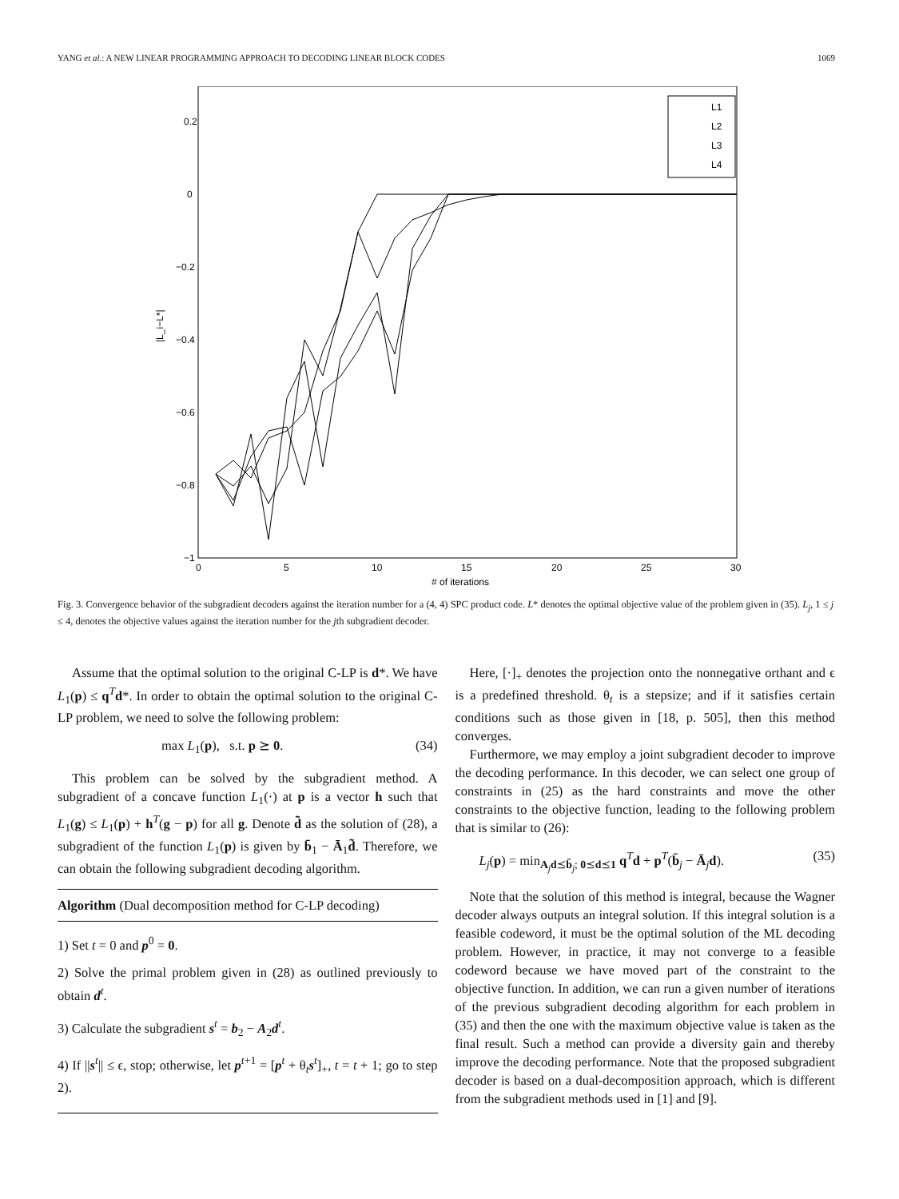YANG et al.: A NEW LINEAR PROGRAMMING APPROACH TO DECODING LINEAR BLOCK CODES 1069
0.2
0
−0.2
−0.4
−0.6
−0.8
−1
0
5
10
15
20
25
30
# of iterations
|L_i−L*|
L1
L2
L3
L4
Fig. 3. Convergence behavior of the subgradient decoders against the iteration number for a (4, 4) SPC product code. L* denotes the optimal objective value of the problem given in (35). L<sub>j</sub>, 1 ≤ j ≤ 4, denotes the objective values against the iteration number for the jth subgradient decoder.
Assume that the optimal solution to the original C-LP is d*. We have L<sub>1</sub>(p) ≤ q<sup>T</sup>d*. In order to obtain the optimal solution to the original C-LP problem, we need to solve the following problem:
max L<sub>1</sub>(p), s.t. p ⪰ 0. (34)
This problem can be solved by the subgradient method. A subgradient of a concave function L<sub>1</sub>(·) at p is a vector h such that L<sub>1</sub>(g) ≤ L<sub>1</sub>(p) + h<sup>T</sup>(g − p) for all g. Denote d̃ as the solution of (28), a subgradient of the function L<sub>1</sub>(p) is given by b̄<sub>1</sub> − Ā<sub>1</sub>d̃. Therefore, we can obtain the following subgradient decoding algorithm.
Algorithm (Dual decomposition method for C-LP decoding)
1) Set t = 0 and p<sup>0</sup> = 0.
2) Solve the primal problem given in (28) as outlined previously to obtain d<sup>t</sup>.
3) Calculate the subgradient s<sup>t</sup> = b<sub>2</sub> − A<sub>2</sub>d<sup>t</sup>.
4) If ||s<sup>t</sup>|| ≤ ϵ, stop; otherwise, let p<sup>t+1</sup> = [p<sup>t</sup> + θ<sub>t</sub>s<sup>t</sup>]<sub>+</sub>, t = t + 1; go to step 2).
Here, [·]<sub>+</sub> denotes the projection onto the nonnegative orthant and ϵ is a predefined threshold. θ<sub>t</sub> is a stepsize; and if it satisfies certain conditions such as those given in [18, p. 505], then this method converges.
Furthermore, we may employ a joint subgradient decoder to improve the decoding performance. In this decoder, we can select one group of constraints in (25) as the hard constraints and move the other constraints to the objective function, leading to the following problem that is similar to (26):
L<sub>j</sub>(p) = min<sub>A<sub>j</sub>d⪯b̄<sub>j</sub>; 0⪯d⪯1</sub> q<sup>T</sup>d + p<sup>T</sup>(b̄<sub>j</sub> − Ā<sub>j</sub>d). (35)
Note that the solution of this method is integral, because the Wagner decoder always outputs an integral solution. If this integral solution is a feasible codeword, it must be the optimal solution of the ML decoding problem. However, in practice, it may not converge to a feasible codeword because we have moved part of the constraint to the objective function. In addition, we can run a given number of iterations of the previous subgradient decoding algorithm for each problem in (35) and then the one with the maximum objective value is taken as the final result. Such a method can provide a diversity gain and thereby improve the decoding performance. Note that the proposed subgradient decoder is based on a dual-decomposition approach, which is different from the subgradient methods used in [1] and [9].